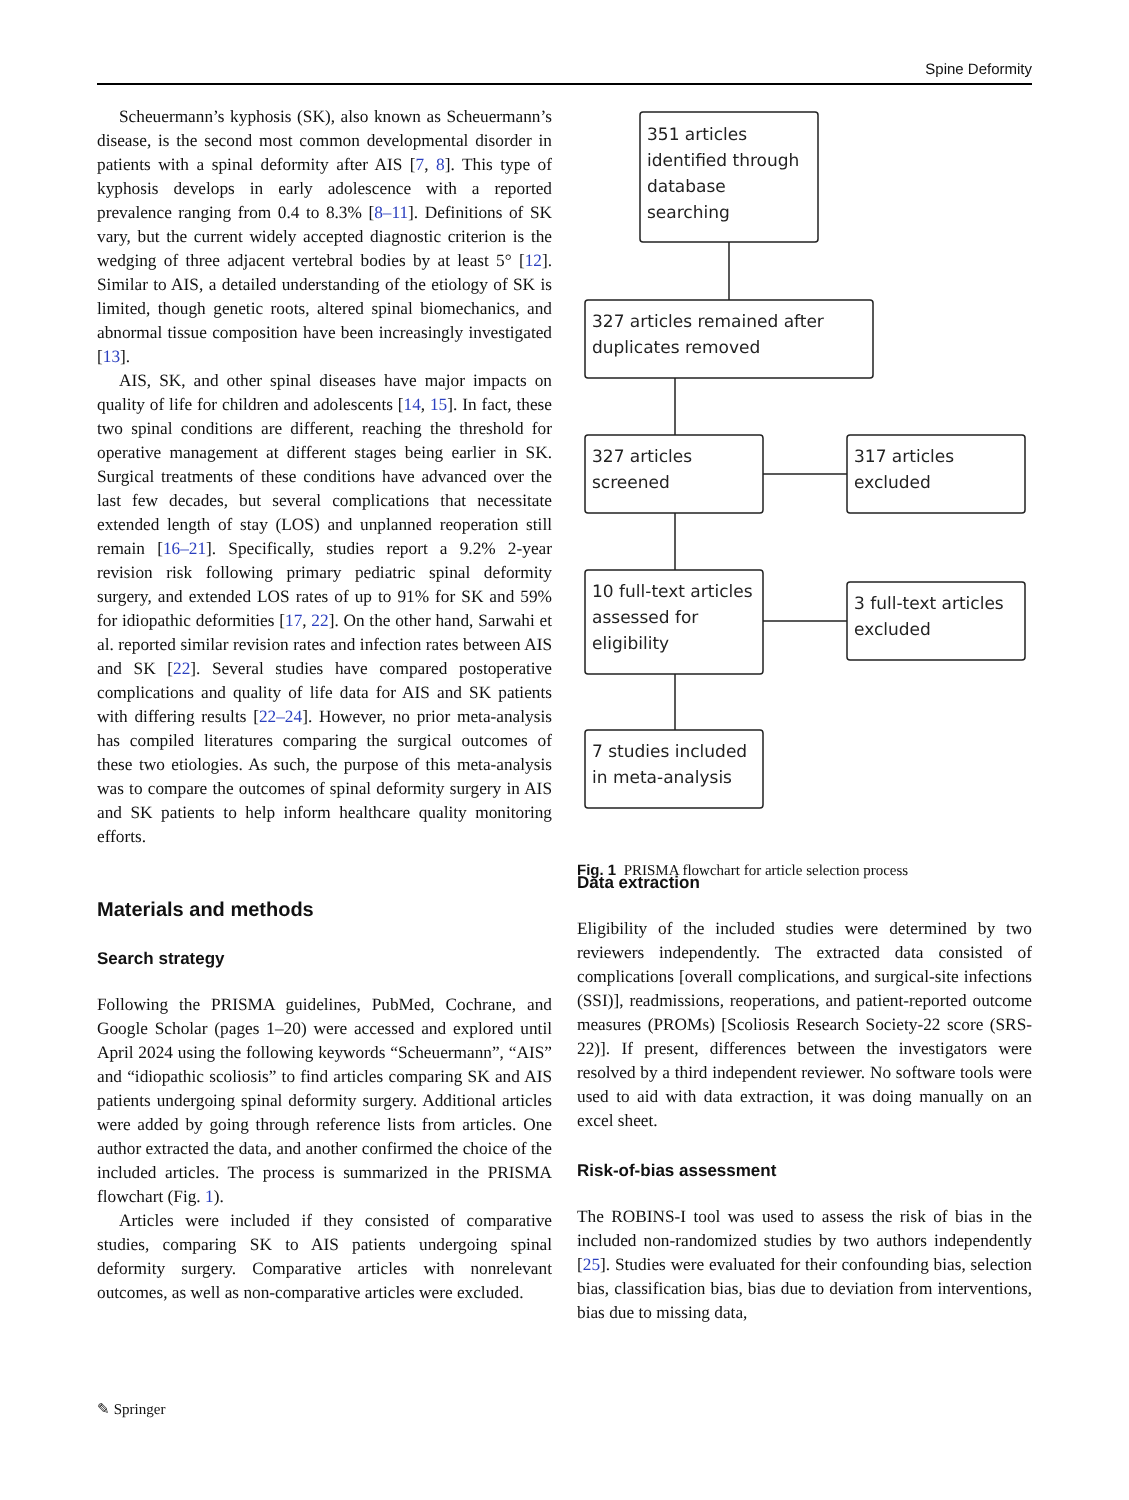Spine Deformity
Scheuermann’s kyphosis (SK), also known as Scheuermann’s disease, is the second most common developmental disorder in patients with a spinal deformity after AIS [7, 8]. This type of kyphosis develops in early adolescence with a reported prevalence ranging from 0.4 to 8.3% [8–11]. Definitions of SK vary, but the current widely accepted diagnostic criterion is the wedging of three adjacent vertebral bodies by at least 5° [12]. Similar to AIS, a detailed understanding of the etiology of SK is limited, though genetic roots, altered spinal biomechanics, and abnormal tissue composition have been increasingly investigated [13].
AIS, SK, and other spinal diseases have major impacts on quality of life for children and adolescents [14, 15]. In fact, these two spinal conditions are different, reaching the threshold for operative management at different stages being earlier in SK. Surgical treatments of these conditions have advanced over the last few decades, but several complications that necessitate extended length of stay (LOS) and unplanned reoperation still remain [16–21]. Specifically, studies report a 9.2% 2-year revision risk following primary pediatric spinal deformity surgery, and extended LOS rates of up to 91% for SK and 59% for idiopathic deformities [17, 22]. On the other hand, Sarwahi et al. reported similar revision rates and infection rates between AIS and SK [22]. Several studies have compared postoperative complications and quality of life data for AIS and SK patients with differing results [22–24]. However, no prior meta-analysis has compiled literatures comparing the surgical outcomes of these two etiologies. As such, the purpose of this meta-analysis was to compare the outcomes of spinal deformity surgery in AIS and SK patients to help inform healthcare quality monitoring efforts.
Materials and methods
Search strategy
Following the PRISMA guidelines, PubMed, Cochrane, and Google Scholar (pages 1–20) were accessed and explored until April 2024 using the following keywords “Scheuermann”, “AIS” and “idiopathic scoliosis” to find articles comparing SK and AIS patients undergoing spinal deformity surgery. Additional articles were added by going through reference lists from articles. One author extracted the data, and another confirmed the choice of the included articles. The process is summarized in the PRISMA flowchart (Fig. 1).
Articles were included if they consisted of comparative studies, comparing SK to AIS patients undergoing spinal deformity surgery. Comparative articles with nonrelevant outcomes, as well as non-comparative articles were excluded.
351 articles
identified through
database
searching
327 articles remained after
duplicates removed
327 articles
screened
317 articles
excluded
10 full-text articles
assessed for
eligibility
3 full-text articles
excluded
7 studies included
in meta-analysis
Fig. 1 PRISMA flowchart for article selection process
Data extraction
Eligibility of the included studies were determined by two reviewers independently. The extracted data consisted of complications [overall complications, and surgical-site infections (SSI)], readmissions, reoperations, and patient-reported outcome measures (PROMs) [Scoliosis Research Society-22 score (SRS-22)]. If present, differences between the investigators were resolved by a third independent reviewer. No software tools were used to aid with data extraction, it was doing manually on an excel sheet.
Risk-of-bias assessment
The ROBINS-I tool was used to assess the risk of bias in the included non-randomized studies by two authors independently [25]. Studies were evaluated for their confounding bias, selection bias, classification bias, bias due to deviation from interventions, bias due to missing data,
✎ Springer